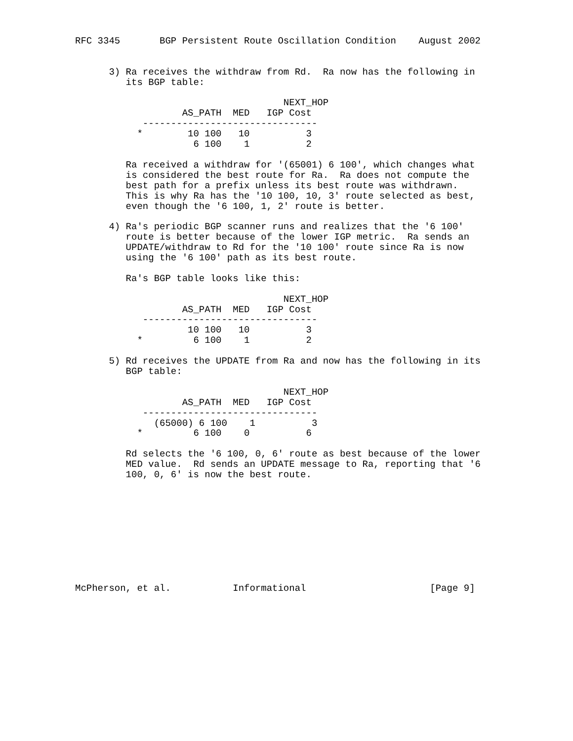RFC 3345       BGP Persistent Route Oscillation Condition    August 2002


      3) Ra receives the withdraw from Rd.  Ra now has the following in
         its BGP table:

                                     NEXT_HOP
                   AS_PATH  MED   IGP Cost
            -------------------------------
           *        10 100   10          3
                     6 100    1          2

         Ra received a withdraw for '(65001) 6 100', which changes what
         is considered the best route for Ra.  Ra does not compute the
         best path for a prefix unless its best route was withdrawn.
         This is why Ra has the '10 100, 10, 3' route selected as best,
         even though the '6 100, 1, 2' route is better.

      4) Ra's periodic BGP scanner runs and realizes that the '6 100'
         route is better because of the lower IGP metric.  Ra sends an
         UPDATE/withdraw to Rd for the '10 100' route since Ra is now
         using the '6 100' path as its best route.

         Ra's BGP table looks like this:

                                     NEXT_HOP
                   AS_PATH  MED   IGP Cost
            -------------------------------
                    10 100   10          3
           *         6 100    1          2

      5) Rd receives the UPDATE from Ra and now has the following in its
         BGP table:

                                     NEXT_HOP
                   AS_PATH  MED   IGP Cost
            -------------------------------
              (65000) 6 100    1          3
           *         6 100    0          6

         Rd selects the '6 100, 0, 6' route as best because of the lower
         MED value.  Rd sends an UPDATE message to Ra, reporting that '6
         100, 0, 6' is now the best route.










McPherson, et al.           Informational                      [Page 9]